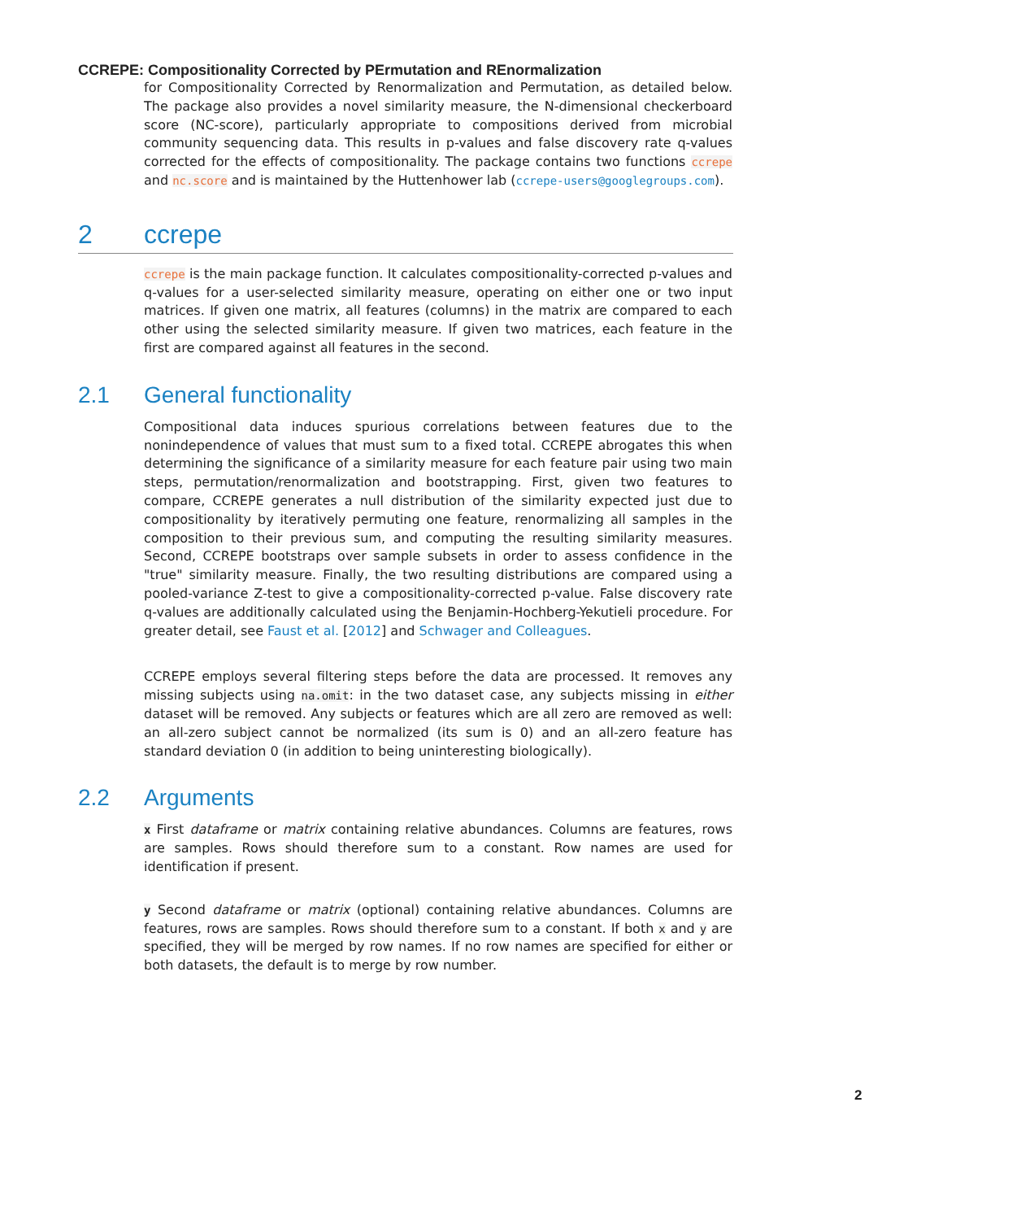CCREPE: Compositionality Corrected by PErmutation and REnormalization
for Compositionality Corrected by Renormalization and Permutation, as detailed below. The package also provides a novel similarity measure, the N-dimensional checkerboard score (NC-score), particularly appropriate to compositions derived from microbial community sequencing data. This results in p-values and false discovery rate q-values corrected for the effects of compositionality. The package contains two functions ccrepe and nc.score and is maintained by the Huttenhower lab (ccrepe-users@googlegroups.com).
2 ccrepe
ccrepe is the main package function. It calculates compositionality-corrected p-values and q-values for a user-selected similarity measure, operating on either one or two input matrices. If given one matrix, all features (columns) in the matrix are compared to each other using the selected similarity measure. If given two matrices, each feature in the first are compared against all features in the second.
2.1 General functionality
Compositional data induces spurious correlations between features due to the nonindependence of values that must sum to a fixed total. CCREPE abrogates this when determining the significance of a similarity measure for each feature pair using two main steps, permutation/renormalization and bootstrapping. First, given two features to compare, CCREPE generates a null distribution of the similarity expected just due to compositionality by iteratively permuting one feature, renormalizing all samples in the composition to their previous sum, and computing the resulting similarity measures. Second, CCREPE bootstraps over sample subsets in order to assess confidence in the "true" similarity measure. Finally, the two resulting distributions are compared using a pooled-variance Z-test to give a compositionality-corrected p-value. False discovery rate q-values are additionally calculated using the Benjamin-Hochberg-Yekutieli procedure. For greater detail, see Faust et al. [2012] and Schwager and Colleagues.
CCREPE employs several filtering steps before the data are processed. It removes any missing subjects using na.omit: in the two dataset case, any subjects missing in either dataset will be removed. Any subjects or features which are all zero are removed as well: an all-zero subject cannot be normalized (its sum is 0) and an all-zero feature has standard deviation 0 (in addition to being uninteresting biologically).
2.2 Arguments
x
First dataframe or matrix containing relative abundances. Columns are features, rows are samples. Rows should therefore sum to a constant. Row names are used for identification if present.
y
Second dataframe or matrix (optional) containing relative abundances. Columns are features, rows are samples. Rows should therefore sum to a constant. If both x and y are specified, they will be merged by row names. If no row names are specified for either or both datasets, the default is to merge by row number.
2